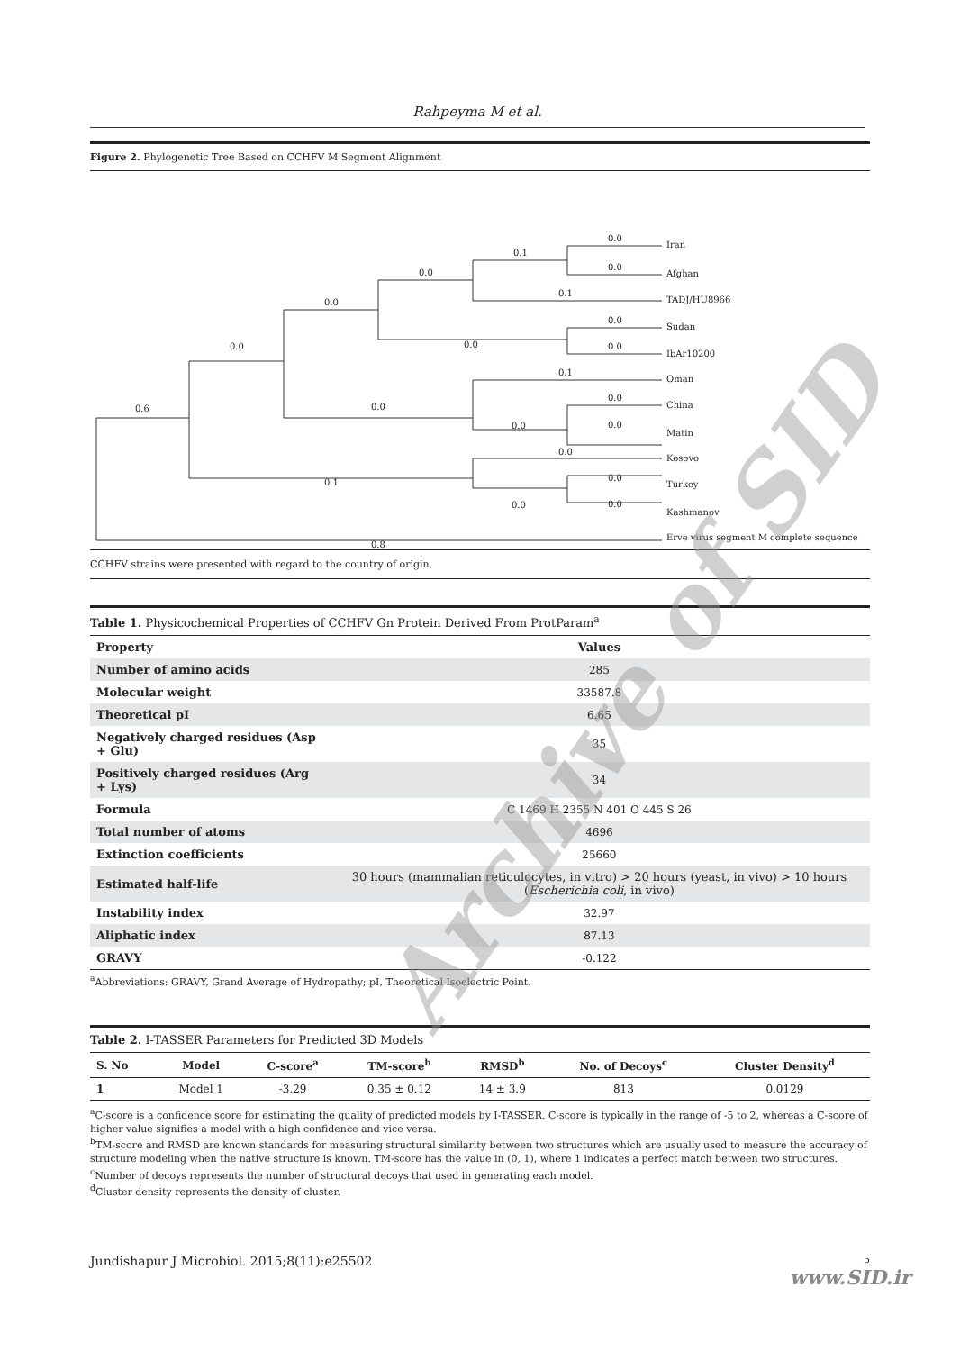Rahpeyma M et al.
Figure 2. Phylogenetic Tree Based on CCHFV M Segment Alignment
0.0
Iran
0.1
0.0
Afghan
0.0
0.1
TADJ/HU8966
0.0
0.0
Sudan
0.0
0.0
0.0
IbAr10200
0.6
0.1
Oman
0.0
0.0
China
0.0
0.0
Matin
0.0
Kosovo
0.1
0.0
Turkey
0.0
0.0
Kashmanov
0.8
Erve virus segment M complete sequence
CCHFV strains were presented with regard to the country of origin.
Table 1. Physicochemical Properties of CCHFV Gn Protein Derived From ProtParam<sup>a</sup>
| Property | Values |
| --- | --- |
| Number of amino acids | 285 |
| Molecular weight | 33587.8 |
| Theoretical pI | 6.65 |
| Negatively charged residues (Asp + Glu) | 35 |
| Positively charged residues (Arg + Lys) | 34 |
| Formula | C 1469 H 2355 N 401 O 445 S 26 |
| Total number of atoms | 4696 |
| Extinction coefficients | 25660 |
| Estimated half-life | 30 hours (mammalian reticulocytes, in vitro) > 20 hours (yeast, in vivo) > 10 hours ( Escherichia coli , in vivo) |
| Instability index | 32.97 |
| Aliphatic index | 87.13 |
| GRAVY | -0.122 |
<sup>a</sup> Abbreviations: GRAVY, Grand Average of Hydropathy; pI, Theoretical Isoelectric Point.
Table 2. I-TASSER Parameters for Predicted 3D Models
| S. No | Model | C-score<sup>a</sup> | TM-score<sup>b</sup> | RMSD<sup>b</sup> | No. of Decoys<sup>c</sup> | Cluster Density<sup>d</sup> |
| --- | --- | --- | --- | --- | --- | --- |
| 1 | Model 1 | -3.29 | 0.35 ± 0.12 | 14 ± 3.9 | 813 | 0.0129 |
<sup>a</sup> C-score is a confidence score for estimating the quality of predicted models by I-TASSER. C-score is typically in the range of -5 to 2, whereas a C-score of higher value signifies a model with a high confidence and vice versa.
<sup>b</sup> TM-score and RMSD are known standards for measuring structural similarity between two structures which are usually used to measure the accuracy of structure modeling when the native structure is known. TM-score has the value in (0, 1), where 1 indicates a perfect match between two structures.
<sup>c</sup> Number of decoys represents the number of structural decoys that used in generating each model.
<sup>d</sup> Cluster density represents the density of cluster.
Jundishapur J Microbiol. 2015;8(11):e25502 5
www.SID.ir
Archive of SID